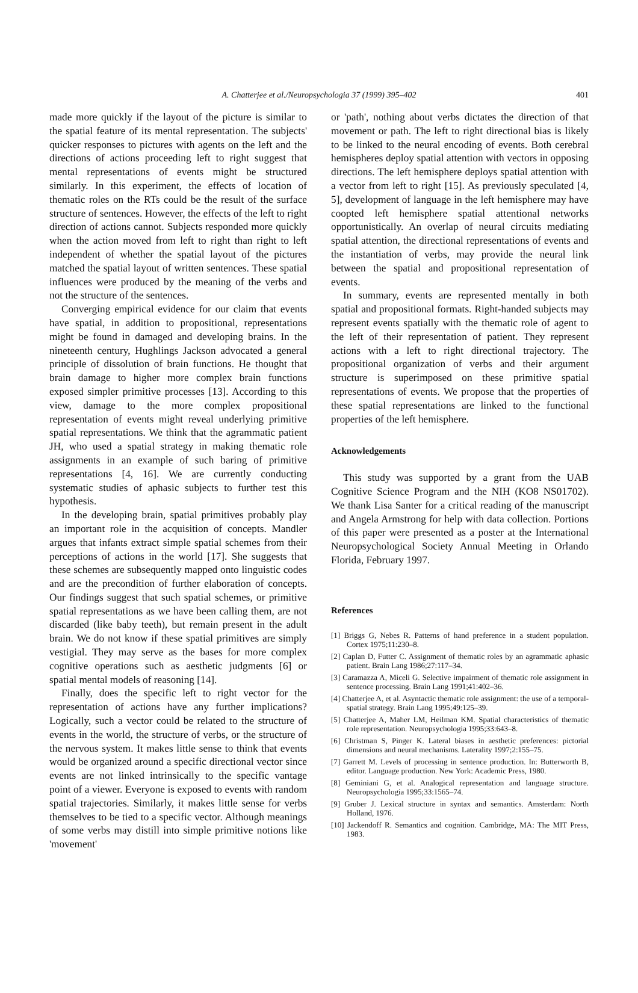A. Chatterjee et al./Neuropsychologia 37 (1999) 395–402 401
made more quickly if the layout of the picture is similar to the spatial feature of its mental representation. The subjects' quicker responses to pictures with agents on the left and the directions of actions proceeding left to right suggest that mental representations of events might be structured similarly. In this experiment, the effects of location of thematic roles on the RTs could be the result of the surface structure of sentences. However, the effects of the left to right direction of actions cannot. Subjects responded more quickly when the action moved from left to right than right to left independent of whether the spatial layout of the pictures matched the spatial layout of written sentences. These spatial influences were produced by the meaning of the verbs and not the structure of the sentences.
Converging empirical evidence for our claim that events have spatial, in addition to propositional, representations might be found in damaged and developing brains. In the nineteenth century, Hughlings Jackson advocated a general principle of dissolution of brain functions. He thought that brain damage to higher more complex brain functions exposed simpler primitive processes [13]. According to this view, damage to the more complex propositional representation of events might reveal underlying primitive spatial representations. We think that the agrammatic patient JH, who used a spatial strategy in making thematic role assignments in an example of such baring of primitive representations [4, 16]. We are currently conducting systematic studies of aphasic subjects to further test this hypothesis.
In the developing brain, spatial primitives probably play an important role in the acquisition of concepts. Mandler argues that infants extract simple spatial schemes from their perceptions of actions in the world [17]. She suggests that these schemes are subsequently mapped onto linguistic codes and are the precondition of further elaboration of concepts. Our findings suggest that such spatial schemes, or primitive spatial representations as we have been calling them, are not discarded (like baby teeth), but remain present in the adult brain. We do not know if these spatial primitives are simply vestigial. They may serve as the bases for more complex cognitive operations such as aesthetic judgments [6] or spatial mental models of reasoning [14].
Finally, does the specific left to right vector for the representation of actions have any further implications? Logically, such a vector could be related to the structure of events in the world, the structure of verbs, or the structure of the nervous system. It makes little sense to think that events would be organized around a specific directional vector since events are not linked intrinsically to the specific vantage point of a viewer. Everyone is exposed to events with random spatial trajectories. Similarly, it makes little sense for verbs themselves to be tied to a specific vector. Although meanings of some verbs may distill into simple primitive notions like 'movement'
or 'path', nothing about verbs dictates the direction of that movement or path. The left to right directional bias is likely to be linked to the neural encoding of events. Both cerebral hemispheres deploy spatial attention with vectors in opposing directions. The left hemisphere deploys spatial attention with a vector from left to right [15]. As previously speculated [4, 5], development of language in the left hemisphere may have coopted left hemisphere spatial attentional networks opportunistically. An overlap of neural circuits mediating spatial attention, the directional representations of events and the instantiation of verbs, may provide the neural link between the spatial and propositional representation of events.
In summary, events are represented mentally in both spatial and propositional formats. Right-handed subjects may represent events spatially with the thematic role of agent to the left of their representation of patient. They represent actions with a left to right directional trajectory. The propositional organization of verbs and their argument structure is superimposed on these primitive spatial representations of events. We propose that the properties of these spatial representations are linked to the functional properties of the left hemisphere.
Acknowledgements
This study was supported by a grant from the UAB Cognitive Science Program and the NIH (KO8 NS01702). We thank Lisa Santer for a critical reading of the manuscript and Angela Armstrong for help with data collection. Portions of this paper were presented as a poster at the International Neuropsychological Society Annual Meeting in Orlando Florida, February 1997.
References
[1] Briggs G, Nebes R. Patterns of hand preference in a student population. Cortex 1975;11:230–8.
[2] Caplan D, Futter C. Assignment of thematic roles by an agrammatic aphasic patient. Brain Lang 1986;27:117–34.
[3] Caramazza A, Miceli G. Selective impairment of thematic role assignment in sentence processing. Brain Lang 1991;41:402–36.
[4] Chatterjee A, et al. Asyntactic thematic role assignment: the use of a temporal-spatial strategy. Brain Lang 1995;49:125–39.
[5] Chatterjee A, Maher LM, Heilman KM. Spatial characteristics of thematic role representation. Neuropsychologia 1995;33:643–8.
[6] Christman S, Pinger K. Lateral biases in aesthetic preferences: pictorial dimensions and neural mechanisms. Laterality 1997;2:155–75.
[7] Garrett M. Levels of processing in sentence production. In: Butterworth B, editor. Language production. New York: Academic Press, 1980.
[8] Geminiani G, et al. Analogical representation and language structure. Neuropsychologia 1995;33:1565–74.
[9] Gruber J. Lexical structure in syntax and semantics. Amsterdam: North Holland, 1976.
[10] Jackendoff R. Semantics and cognition. Cambridge, MA: The MIT Press, 1983.